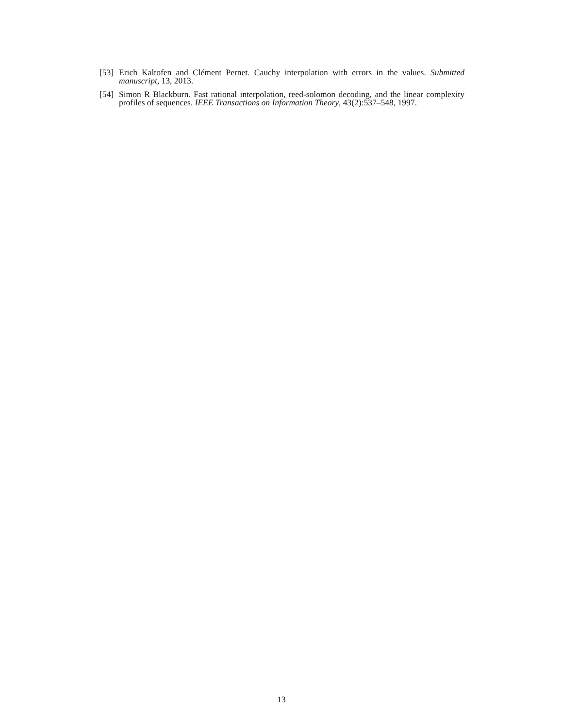[53]
Erich Kaltofen and Clément Pernet. Cauchy interpolation with errors in the values. Submitted manuscript, 13, 2013.
[54]
Simon R Blackburn. Fast rational interpolation, reed-solomon decoding, and the linear complexity profiles of sequences. IEEE Transactions on Information Theory, 43(2):537–548, 1997.
13